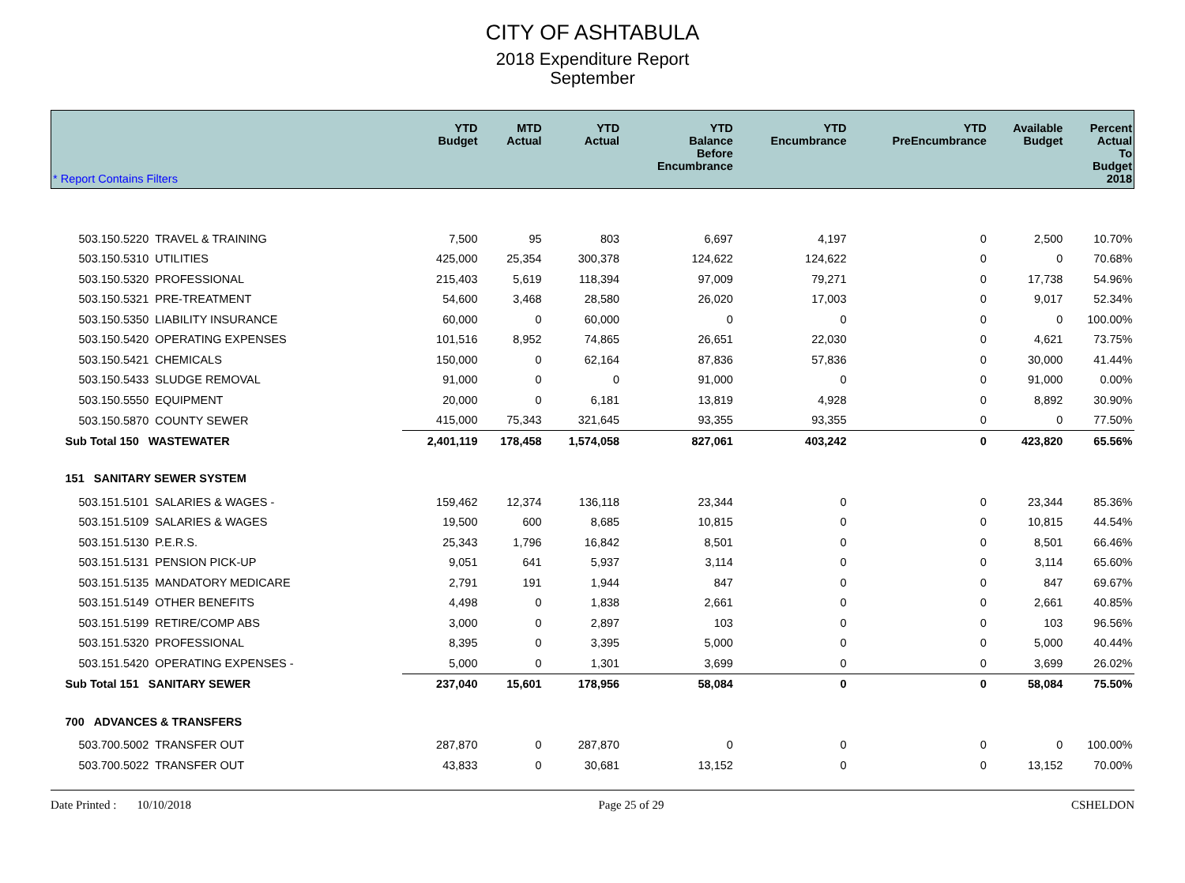CITY OF ASHTABULA
2018 Expenditure Report
September
| * Report Contains Filters | YTD Budget | MTD Actual | YTD Actual | YTD Balance Before Encumbrance | YTD Encumbrance | YTD PreEncumbrance | Available Budget | Percent Actual To Budget 2018 |
| --- | --- | --- | --- | --- | --- | --- | --- | --- |
| 503.150.5220 TRAVEL & TRAINING | 7,500 | 95 | 803 | 6,697 | 4,197 | 0 | 2,500 | 10.70% |
| 503.150.5310 UTILITIES | 425,000 | 25,354 | 300,378 | 124,622 | 124,622 | 0 | 0 | 70.68% |
| 503.150.5320 PROFESSIONAL | 215,403 | 5,619 | 118,394 | 97,009 | 79,271 | 0 | 17,738 | 54.96% |
| 503.150.5321 PRE-TREATMENT | 54,600 | 3,468 | 28,580 | 26,020 | 17,003 | 0 | 9,017 | 52.34% |
| 503.150.5350 LIABILITY INSURANCE | 60,000 | 0 | 60,000 | 0 | 0 | 0 | 0 | 100.00% |
| 503.150.5420 OPERATING EXPENSES | 101,516 | 8,952 | 74,865 | 26,651 | 22,030 | 0 | 4,621 | 73.75% |
| 503.150.5421 CHEMICALS | 150,000 | 0 | 62,164 | 87,836 | 57,836 | 0 | 30,000 | 41.44% |
| 503.150.5433 SLUDGE REMOVAL | 91,000 | 0 | 0 | 91,000 | 0 | 0 | 91,000 | 0.00% |
| 503.150.5550 EQUIPMENT | 20,000 | 0 | 6,181 | 13,819 | 4,928 | 0 | 8,892 | 30.90% |
| 503.150.5870 COUNTY SEWER | 415,000 | 75,343 | 321,645 | 93,355 | 93,355 | 0 | 0 | 77.50% |
| Sub Total 150 WASTEWATER | 2,401,119 | 178,458 | 1,574,058 | 827,061 | 403,242 | 0 | 423,820 | 65.56% |
| 151 SANITARY SEWER SYSTEM | | | | | | | | |
| 503.151.5101 SALARIES & WAGES - | 159,462 | 12,374 | 136,118 | 23,344 | 0 | 0 | 23,344 | 85.36% |
| 503.151.5109 SALARIES & WAGES | 19,500 | 600 | 8,685 | 10,815 | 0 | 0 | 10,815 | 44.54% |
| 503.151.5130 P.E.R.S. | 25,343 | 1,796 | 16,842 | 8,501 | 0 | 0 | 8,501 | 66.46% |
| 503.151.5131 PENSION PICK-UP | 9,051 | 641 | 5,937 | 3,114 | 0 | 0 | 3,114 | 65.60% |
| 503.151.5135 MANDATORY MEDICARE | 2,791 | 191 | 1,944 | 847 | 0 | 0 | 847 | 69.67% |
| 503.151.5149 OTHER BENEFITS | 4,498 | 0 | 1,838 | 2,661 | 0 | 0 | 2,661 | 40.85% |
| 503.151.5199 RETIRE/COMP ABS | 3,000 | 0 | 2,897 | 103 | 0 | 0 | 103 | 96.56% |
| 503.151.5320 PROFESSIONAL | 8,395 | 0 | 3,395 | 5,000 | 0 | 0 | 5,000 | 40.44% |
| 503.151.5420 OPERATING EXPENSES - | 5,000 | 0 | 1,301 | 3,699 | 0 | 0 | 3,699 | 26.02% |
| Sub Total 151 SANITARY SEWER | 237,040 | 15,601 | 178,956 | 58,084 | 0 | 0 | 58,084 | 75.50% |
| 700 ADVANCES & TRANSFERS | | | | | | | | |
| 503.700.5002 TRANSFER OUT | 287,870 | 0 | 287,870 | 0 | 0 | 0 | 0 | 100.00% |
| 503.700.5022 TRANSFER OUT | 43,833 | 0 | 30,681 | 13,152 | 0 | 0 | 13,152 | 70.00% |
Date Printed : 10/10/2018 Page 25 of 29 CSHELDON